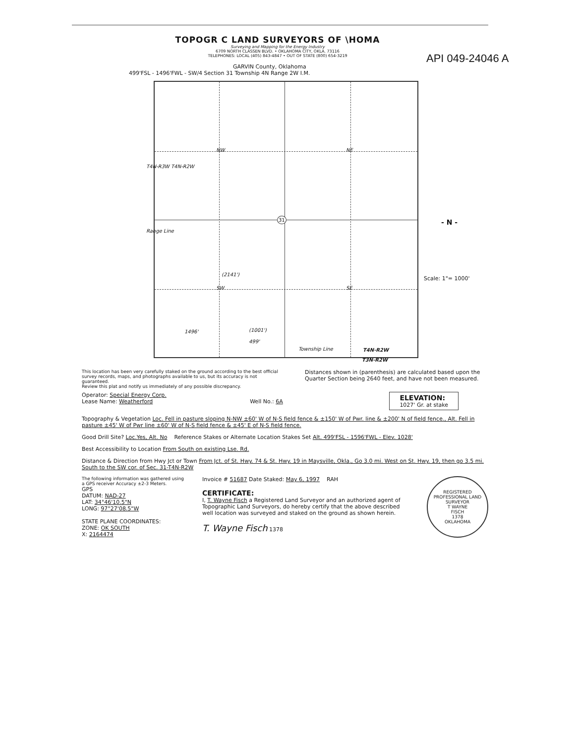TOPOGR C LAND SURVEYORS OF \HOMA
Surveying and Mapping for the Energy Industry
6709 NORTH CLASSEN BLVD. • OKLAHOMA CITY, OKLA. 73116
TELEPHONES: LOCAL (405) 843-4847 • OUT OF STATE (800) 654-3219
API 049-24046 A
GARVIN County, Oklahoma
499'FSL - 1496'FWL - SW/4 Section 31 Township 4N Range 2W I.M.
NW NE
31
(2141')
SW SE
1496' (1001')
499'
Township Line T4N-R2W
T4N-R3W T4N-R2W
Range Line
T3N-R2W
- N -
Scale: 1"= 1000'
This location has been very carefully staked on the ground according to the best official survey records, maps, and photographs available to us, but its accuracy is not guaranteed.
Review this plat and notify us immediately of any possible discrepancy.
Distances shown in (parenthesis) are calculated based upon the Quarter Section being 2640 feet, and have not been measured.
Operator: Special Energy Corp.
Lease Name: Weatherford Well No.: 6A
ELEVATION:
1027' Gr. at stake
Topography & Vegetation Loc. Fell in pasture sloping N-NW ±60' W of N-S field fence & ±150' W of Pwr. line & ±200' N of field fence., Alt. Fell in pasture ±45' W of Pwr line ±60' W of N-S field fence & ±45' E of N-S field fence.
Good Drill Site? Loc.Yes, Alt. No Reference Stakes or Alternate Location Stakes Set Alt. 499'FSL - 1596'FWL - Elev. 1028'
Best Accessibility to Location From South on existing Lse. Rd.
Distance & Direction from Hwy Jct or Town From Jct. of St. Hwy. 74 & St. Hwy. 19 in Maysville, Okla., Go 3.0 mi. West on St. Hwy. 19, then go 3.5 mi. South to the SW cor. of Sec. 31-T4N-R2W
The following information was gathered using a GPS receiver Accuracy ±2-3 Meters.
GPS
DATUM: NAD-27
LAT: 34°46'10.5"N
LONG: 97°27'08.5"W
STATE PLANE COORDINATES:
ZONE: OK SOUTH
X: 2164474
Invoice # 51687 Date Staked: May 6, 1997 RAH
CERTIFICATE:
I, T. Wayne Fisch a Registered Land Surveyor and an authorized agent of Topographic Land Surveyors, do hereby certify that the above described well location was surveyed and staked on the ground as shown herein.
T. Wayne Fisch 1378
REGISTERED PROFESSIONAL LAND SURVEYOR
T WAYNE
FISCH
1378
OKLAHOMA